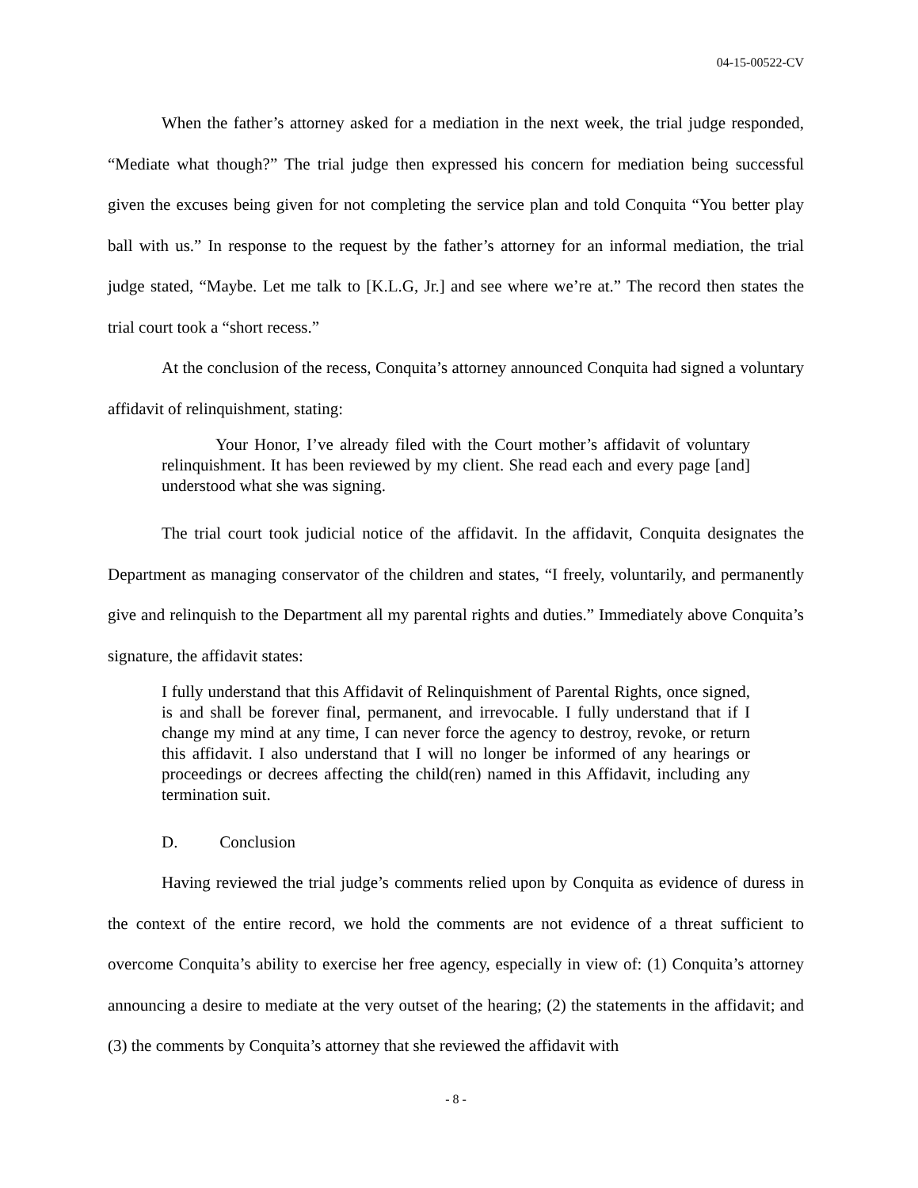04-15-00522-CV
When the father’s attorney asked for a mediation in the next week, the trial judge responded, “Mediate what though?” The trial judge then expressed his concern for mediation being successful given the excuses being given for not completing the service plan and told Conquita “You better play ball with us.” In response to the request by the father’s attorney for an informal mediation, the trial judge stated, “Maybe. Let me talk to [K.L.G, Jr.] and see where we’re at.” The record then states the trial court took a “short recess.”
At the conclusion of the recess, Conquita’s attorney announced Conquita had signed a voluntary affidavit of relinquishment, stating:
Your Honor, I’ve already filed with the Court mother’s affidavit of voluntary relinquishment. It has been reviewed by my client. She read each and every page [and] understood what she was signing.
The trial court took judicial notice of the affidavit. In the affidavit, Conquita designates the Department as managing conservator of the children and states, “I freely, voluntarily, and permanently give and relinquish to the Department all my parental rights and duties.” Immediately above Conquita’s signature, the affidavit states:
I fully understand that this Affidavit of Relinquishment of Parental Rights, once signed, is and shall be forever final, permanent, and irrevocable. I fully understand that if I change my mind at any time, I can never force the agency to destroy, revoke, or return this affidavit. I also understand that I will no longer be informed of any hearings or proceedings or decrees affecting the child(ren) named in this Affidavit, including any termination suit.
D. Conclusion
Having reviewed the trial judge’s comments relied upon by Conquita as evidence of duress in the context of the entire record, we hold the comments are not evidence of a threat sufficient to overcome Conquita’s ability to exercise her free agency, especially in view of: (1) Conquita’s attorney announcing a desire to mediate at the very outset of the hearing; (2) the statements in the affidavit; and (3) the comments by Conquita’s attorney that she reviewed the affidavit with
- 8 -